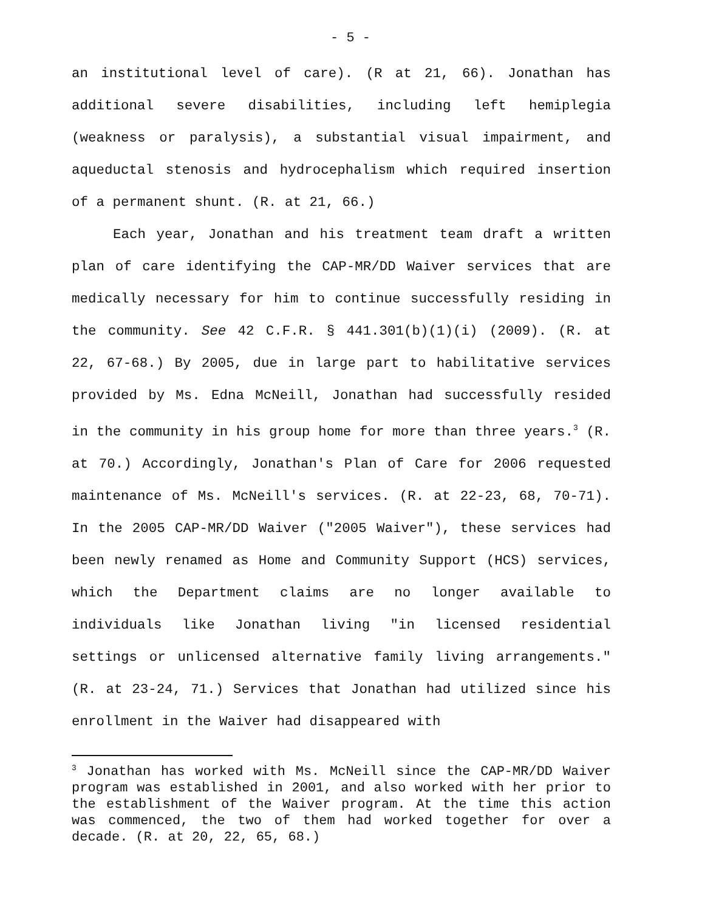- 5 -
an institutional level of care). (R at 21, 66). Jonathan has additional severe disabilities, including left hemiplegia (weakness or paralysis), a substantial visual impairment, and aqueductal stenosis and hydrocephalism which required insertion of a permanent shunt. (R. at 21, 66.)
Each year, Jonathan and his treatment team draft a written plan of care identifying the CAP-MR/DD Waiver services that are medically necessary for him to continue successfully residing in the community. See 42 C.F.R. § 441.301(b)(1)(i) (2009). (R. at 22, 67-68.) By 2005, due in large part to habilitative services provided by Ms. Edna McNeill, Jonathan had successfully resided in the community in his group home for more than three years.<sup>3</sup> (R. at 70.) Accordingly, Jonathan's Plan of Care for 2006 requested maintenance of Ms. McNeill's services. (R. at 22-23, 68, 70-71). In the 2005 CAP-MR/DD Waiver ("2005 Waiver"), these services had been newly renamed as Home and Community Support (HCS) services, which the Department claims are no longer available to individuals like Jonathan living "in licensed residential settings or unlicensed alternative family living arrangements." (R. at 23-24, 71.) Services that Jonathan had utilized since his enrollment in the Waiver had disappeared with
<sup>3</sup> Jonathan has worked with Ms. McNeill since the CAP-MR/DD Waiver program was established in 2001, and also worked with her prior to the establishment of the Waiver program. At the time this action was commenced, the two of them had worked together for over a decade. (R. at 20, 22, 65, 68.)